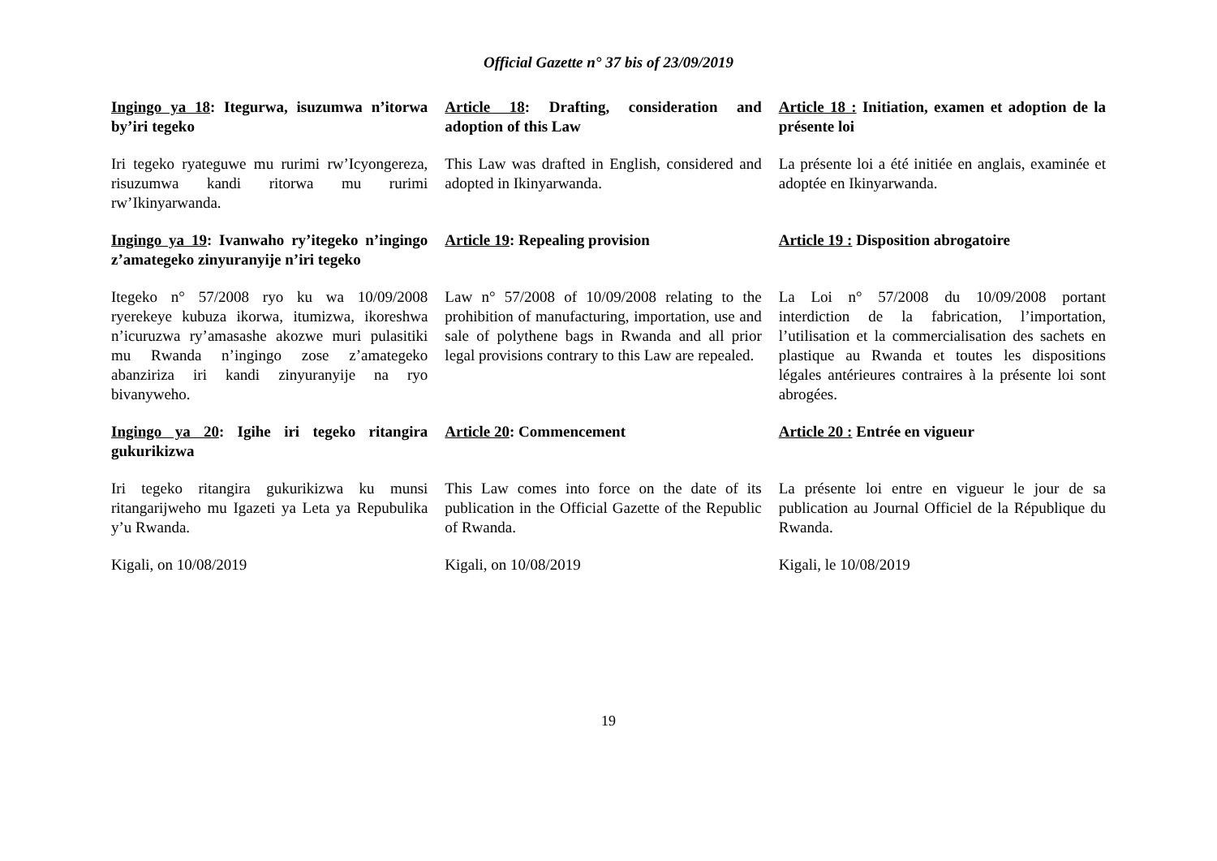Official Gazette n° 37 bis of 23/09/2019
Ingingo ya 18: Itegurwa, isuzumwa n’itorwa by’iri tegeko
Article 18: Drafting, consideration and adoption of this Law
Article 18 : Initiation, examen et adoption de la présente loi
Iri tegeko ryateguwe mu rurimi rw’Icyongereza, risuzumwa kandi ritorwa mu rurimi rw’Ikinyarwanda.
This Law was drafted in English, considered and adopted in Ikinyarwanda.
La présente loi a été initiée en anglais, examinée et adoptée en Ikinyarwanda.
Ingingo ya 19: Ivanwaho ry’itegeko n’ingingo z’amategeko zinyuranyije n’iri tegeko
Article 19: Repealing provision Article 19 : Disposition abrogatoire
Itegeko n° 57/2008 ryo ku wa 10/09/2008 ryerekeye kubuza ikorwa, itumizwa, ikoreshwa n’icuruzwa ry’amasashe akozwe muri pulasitiki mu Rwanda n’ingingo zose z’amategeko abanziriza iri kandi zinyuranyije na ryo bivanyweho.
Law n° 57/2008 of 10/09/2008 relating to the prohibition of manufacturing, importation, use and sale of polythene bags in Rwanda and all prior legal provisions contrary to this Law are repealed.
La Loi n° 57/2008 du 10/09/2008 portant interdiction de la fabrication, l’importation, l’utilisation et la commercialisation des sachets en plastique au Rwanda et toutes les dispositions légales antérieures contraires à la présente loi sont abrogées.
Ingingo ya 20: Igihe iri tegeko ritangira gukurikizwa
Article 20: Commencement Article 20 : Entrée en vigueur
Iri tegeko ritangira gukurikizwa ku munsi ritangarijweho mu Igazeti ya Leta ya Repubulika y’u Rwanda.
This Law comes into force on the date of its publication in the Official Gazette of the Republic of Rwanda.
La présente loi entre en vigueur le jour de sa publication au Journal Officiel de la République du Rwanda.
Kigali, on 10/08/2019 Kigali, on 10/08/2019 Kigali, le 10/08/2019
19